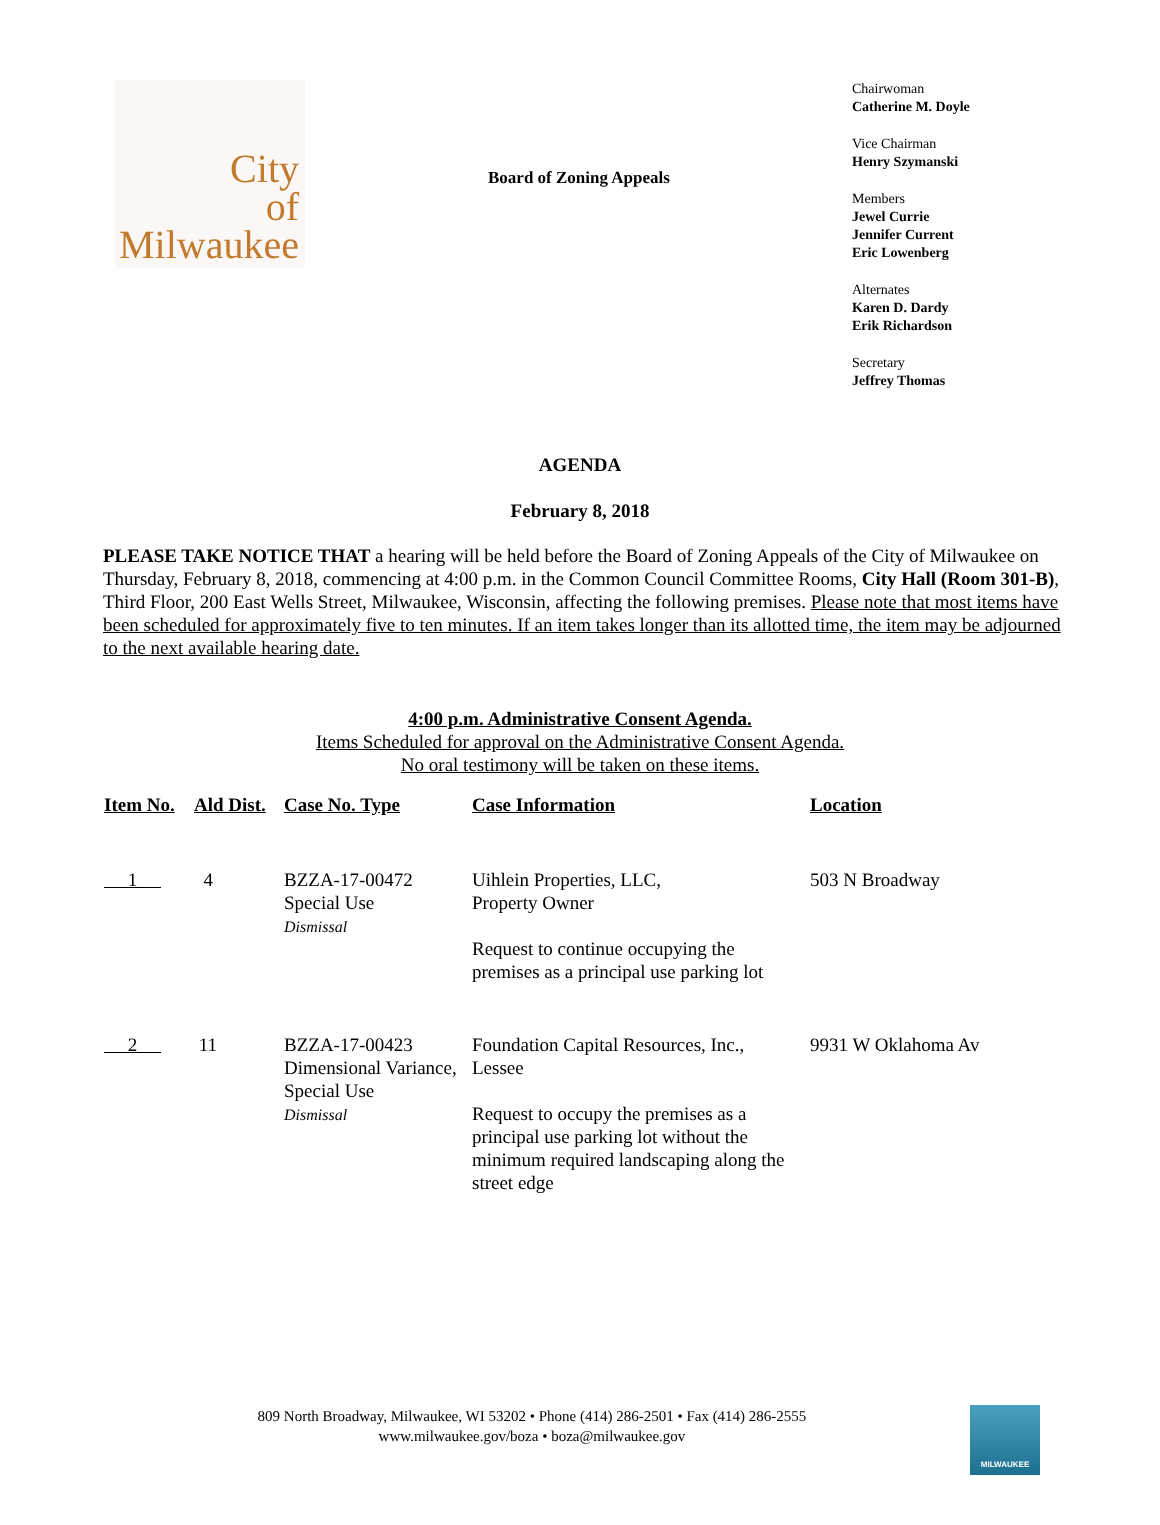City
of
Milwaukee
Board of Zoning Appeals
Chairwoman
Catherine M. Doyle
Vice Chairman
Henry Szymanski
Members
Jewel Currie
Jennifer Current
Eric Lowenberg
Alternates
Karen D. Dardy
Erik Richardson
Secretary
Jeffrey Thomas
AGENDA
February 8, 2018
PLEASE TAKE NOTICE THAT a hearing will be held before the Board of Zoning Appeals of the City of Milwaukee on Thursday, February 8, 2018, commencing at 4:00 p.m. in the Common Council Committee Rooms, City Hall (Room 301-B), Third Floor, 200 East Wells Street, Milwaukee, Wisconsin, affecting the following premises. Please note that most items have been scheduled for approximately five to ten minutes. If an item takes longer than its allotted time, the item may be adjourned to the next available hearing date.
4:00 p.m. Administrative Consent Agenda.
Items Scheduled for approval on the Administrative Consent Agenda.
No oral testimony will be taken on these items.
| Item No. | Ald Dist. | Case No. Type | Case Information | Location |
| --- | --- | --- | --- | --- |
| 1 | 4 | BZZA-17-00472 Special Use Dismissal | Uihlein Properties, LLC, Property Owner Request to continue occupying the premises as a principal use parking lot | 503 N Broadway |
| 2 | 11 | BZZA-17-00423 Dimensional Variance, Special Use Dismissal | Foundation Capital Resources, Inc., Lessee Request to occupy the premises as a principal use parking lot without the minimum required landscaping along the street edge | 9931 W Oklahoma Av |
809 North Broadway, Milwaukee, WI 53202 • Phone (414) 286-2501 • Fax (414) 286-2555
www.milwaukee.gov/boza • boza@milwaukee.gov
MILWAUKEE